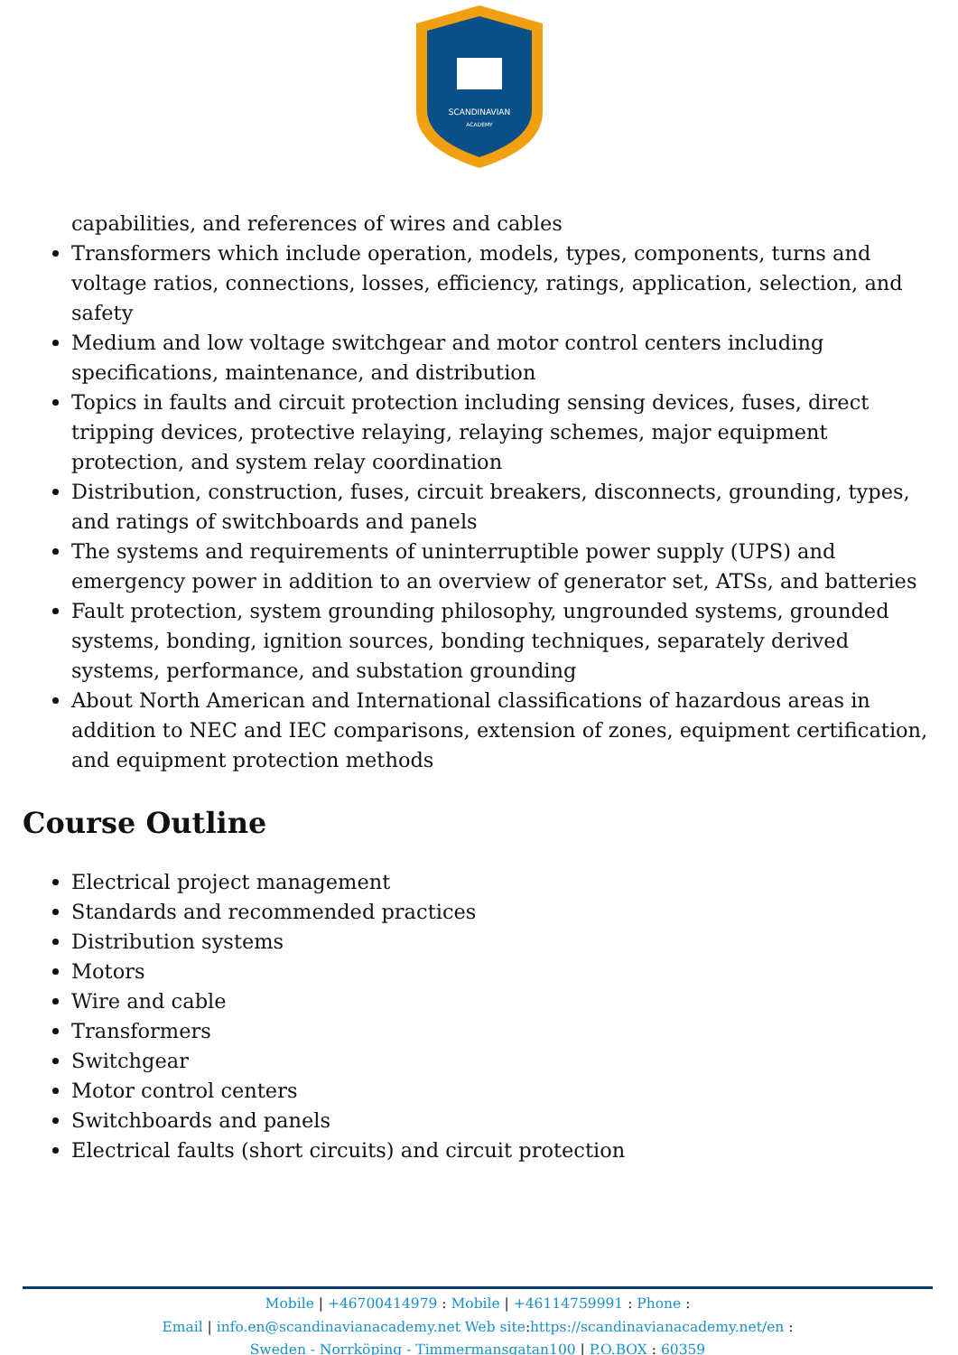SCANDINAVIAN
ACADEMY
capabilities, and references of wires and cables
Transformers which include operation, models, types, components, turns and voltage ratios, connections, losses, efficiency, ratings, application, selection, and safety
Medium and low voltage switchgear and motor control centers including specifications, maintenance, and distribution
Topics in faults and circuit protection including sensing devices, fuses, direct tripping devices, protective relaying, relaying schemes, major equipment protection, and system relay coordination
Distribution, construction, fuses, circuit breakers, disconnects, grounding, types, and ratings of switchboards and panels
The systems and requirements of uninterruptible power supply (UPS) and emergency power in addition to an overview of generator set, ATSs, and batteries
Fault protection, system grounding philosophy, ungrounded systems, grounded systems, bonding, ignition sources, bonding techniques, separately derived systems, performance, and substation grounding
About North American and International classifications of hazardous areas in addition to NEC and IEC comparisons, extension of zones, equipment certification, and equipment protection methods
Course Outline
Electrical project management
Standards and recommended practices
Distribution systems
Motors
Wire and cable
Transformers
Switchgear
Motor control centers
Switchboards and panels
Electrical faults (short circuits) and circuit protection
Mobile | +46700414979 : Mobile | +46114759991 : Phone :
Email | info.en@scandinavianacademy.net Web site: https://scandinavianacademy.net/en :
Sweden - Norrköping - Timmermansgatan100 | P.O.BOX : 60359